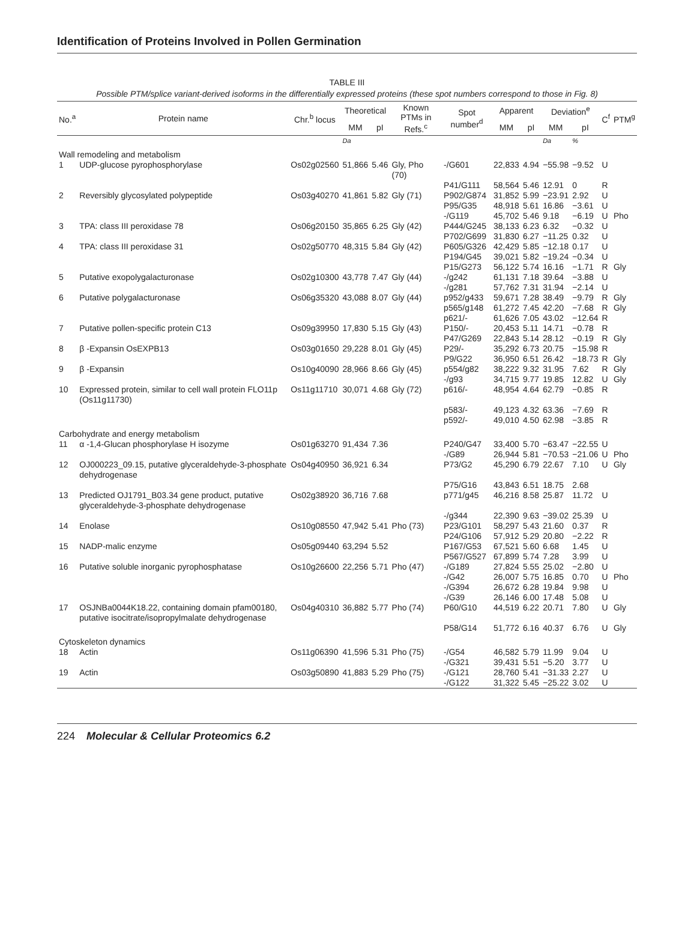Identification of Proteins Involved in Pollen Germination
TABLE III
Possible PTM/splice variant-derived isoforms in the differentially expressed proteins (these spot numbers correspond to those in Fig. 8)
| No.<sup>a</sup> | Protein name | Chr.<sup>b</sup> locus | Theoretical | | Known PTMs in Refs.<sup>c</sup> | Spot number<sup>d</sup> | Apparent | | Deviation<sup>e</sup> | | C<sup>f</sup> | PTM<sup>g</sup> |
| --- | --- | --- | --- | --- | --- | --- | --- | --- | --- | --- | --- | --- |
| | | | MM | pI | | | MM | pI | MM | pI | | |
| | | | Da | | | | | | Da | % | | |
| Wall remodeling and metabolism | | | | | | | | | | | | |
| 1 | UDP-glucose pyrophosphorylase | Os02g02560 | 51,866 | 5.46 | Gly, Pho (70) | -/G601 | 22,833 | 4.94 | −55.98 | −9.52 | U | |
| | | | | | | P41/G111 | 58,564 | 5.46 | 12.91 | 0 | R | |
| 2 | Reversibly glycosylated polypeptide | Os03g40270 | 41,861 | 5.82 | Gly (71) | P902/G874 | 31,852 | 5.99 | −23.91 | 2.92 | U | |
| | | | | | | P95/G35 -/G119 | 48,918 45,702 | 5.61 5.46 | 16.86 9.18 | −3.61 −6.19 | U U | Pho |
| 3 | TPA: class III peroxidase 78 | Os06g20150 | 35,865 | 6.25 | Gly (42) | P444/G245 P702/G699 | 38,133 31,830 | 6.23 6.27 | 6.32 −11.25 | −0.32 0.32 | U U | |
| 4 | TPA: class III peroxidase 31 | Os02g50770 | 48,315 | 5.84 | Gly (42) | P605/G326 P194/G45 P15/G273 | 42,429 39,021 56,122 | 5.85 5.82 5.74 | −12.18 −19.24 16.16 | 0.17 −0.34 −1.71 | U U R | Gly |
| 5 | Putative exopolygalacturonase | Os02g10300 | 43,778 | 7.47 | Gly (44) | -/g242 | 61,131 | 7.18 | 39.64 | −3.88 | U | |
| | | | | | | -/g281 | 57,762 | 7.31 | 31.94 | −2.14 | U | |
| 6 | Putative polygalacturonase | Os06g35320 | 43,088 | 8.07 | Gly (44) | p952/g433 p565/g148 p621/- | 59,671 61,272 61,626 | 7.28 7.45 7.05 | 38.49 42.20 43.02 | −9.79 −7.68 −12.64 | R R R | Gly Gly |
| 7 | Putative pollen-specific protein C13 | Os09g39950 | 17,830 | 5.15 | Gly (43) | P150/- | 20,453 | 5.11 | 14.71 | −0.78 | R | |
| | | | | | | P47/G269 | 22,843 | 5.14 | 28.12 | −0.19 | R | Gly |
| 8 | β -Expansin OsEXPB13 | Os03g01650 | 29,228 | 8.01 | Gly (45) | P29/- P9/G22 | 35,292 36,950 | 6.73 6.51 | 20.75 26.42 | −15.98 −18.73 | R R | Gly |
| 9 | β -Expansin | Os10g40090 | 28,966 | 8.66 | Gly (45) | p554/g82 -/g93 | 38,222 34,715 | 9.32 9.77 | 31.95 19.85 | 7.62 12.82 | R U | Gly Gly |
| 10 | Expressed protein, similar to cell wall protein FLO11p (Os11g11730) | Os11g11710 | 30,071 | 4.68 | Gly (72) | p616/- | 48,954 | 4.64 | 62.79 | −0.85 | R | |
| | | | | | | p583/- p592/- | 49,123 49,010 | 4.32 4.50 | 63.36 62.98 | −7.69 −3.85 | R R | |
| Carbohydrate and energy metabolism | | | | | | | | | | | | |
| 11 | α -1,4-Glucan phosphorylase H isozyme | Os01g63270 | 91,434 | 7.36 | | P240/G47 | 33,400 | 5.70 | −63.47 | −22.55 | U | |
| | | | | | | -/G89 | 26,944 | 5.81 | −70.53 | −21.06 | U | Pho |
| 12 | OJ000223_09.15, putative glyceraldehyde-3-phosphate dehydrogenase | Os04g40950 | 36,921 | 6.34 | | P73/G2 | 45,290 | 6.79 | 22.67 | 7.10 | U | Gly |
| | | | | | | P75/G16 | 43,843 | 6.51 | 18.75 | 2.68 | | |
| 13 | Predicted OJ1791_B03.34 gene product, putative glyceraldehyde-3-phosphate dehydrogenase | Os02g38920 | 36,716 | 7.68 | | p771/g45 | 46,216 | 8.58 | 25.87 | 11.72 | U | |
| | | | | | | -/g344 | 22,390 | 9.63 | −39.02 | 25.39 | U | |
| 14 | Enolase | Os10g08550 | 47,942 | 5.41 | Pho (73) | P23/G101 P24/G106 | 58,297 57,912 | 5.43 5.29 | 21.60 20.80 | 0.37 −2.22 | R R | |
| 15 | NADP-malic enzyme | Os05g09440 | 63,294 | 5.52 | | P167/G53 P567/G527 | 67,521 67,899 | 5.60 5.74 | 6.68 7.28 | 1.45 3.99 | U U | |
| 16 | Putative soluble inorganic pyrophosphatase | Os10g26600 | 22,256 | 5.71 | Pho (47) | -/G189 | 27,824 | 5.55 | 25.02 | −2.80 | U | |
| | | | | | | -/G42 -/G394 -/G39 | 26,007 26,672 26,146 | 5.75 6.28 6.00 | 16.85 19.84 17.48 | 0.70 9.98 5.08 | U U U | Pho |
| 17 | OSJNBa0044K18.22, containing domain pfam00180, putative isocitrate/isopropylmalate dehydrogenase | Os04g40310 | 36,882 | 5.77 | Pho (74) | P60/G10 | 44,519 | 6.22 | 20.71 | 7.80 | U | Gly |
| | | | | | | P58/G14 | 51,772 | 6.16 | 40.37 | 6.76 | U | Gly |
| Cytoskeleton dynamics | | | | | | | | | | | | |
| 18 | Actin | Os11g06390 | 41,596 | 5.31 | Pho (75) | -/G54 -/G321 | 46,582 39,431 | 5.79 5.51 | 11.99 −5.20 | 9.04 3.77 | U U | |
| 19 | Actin | Os03g50890 | 41,883 | 5.29 | Pho (75) | -/G121 -/G122 | 28,760 31,322 | 5.41 5.45 | −31.33 −25.22 | 2.27 3.02 | U U | |
224 Molecular & Cellular Proteomics 6.2